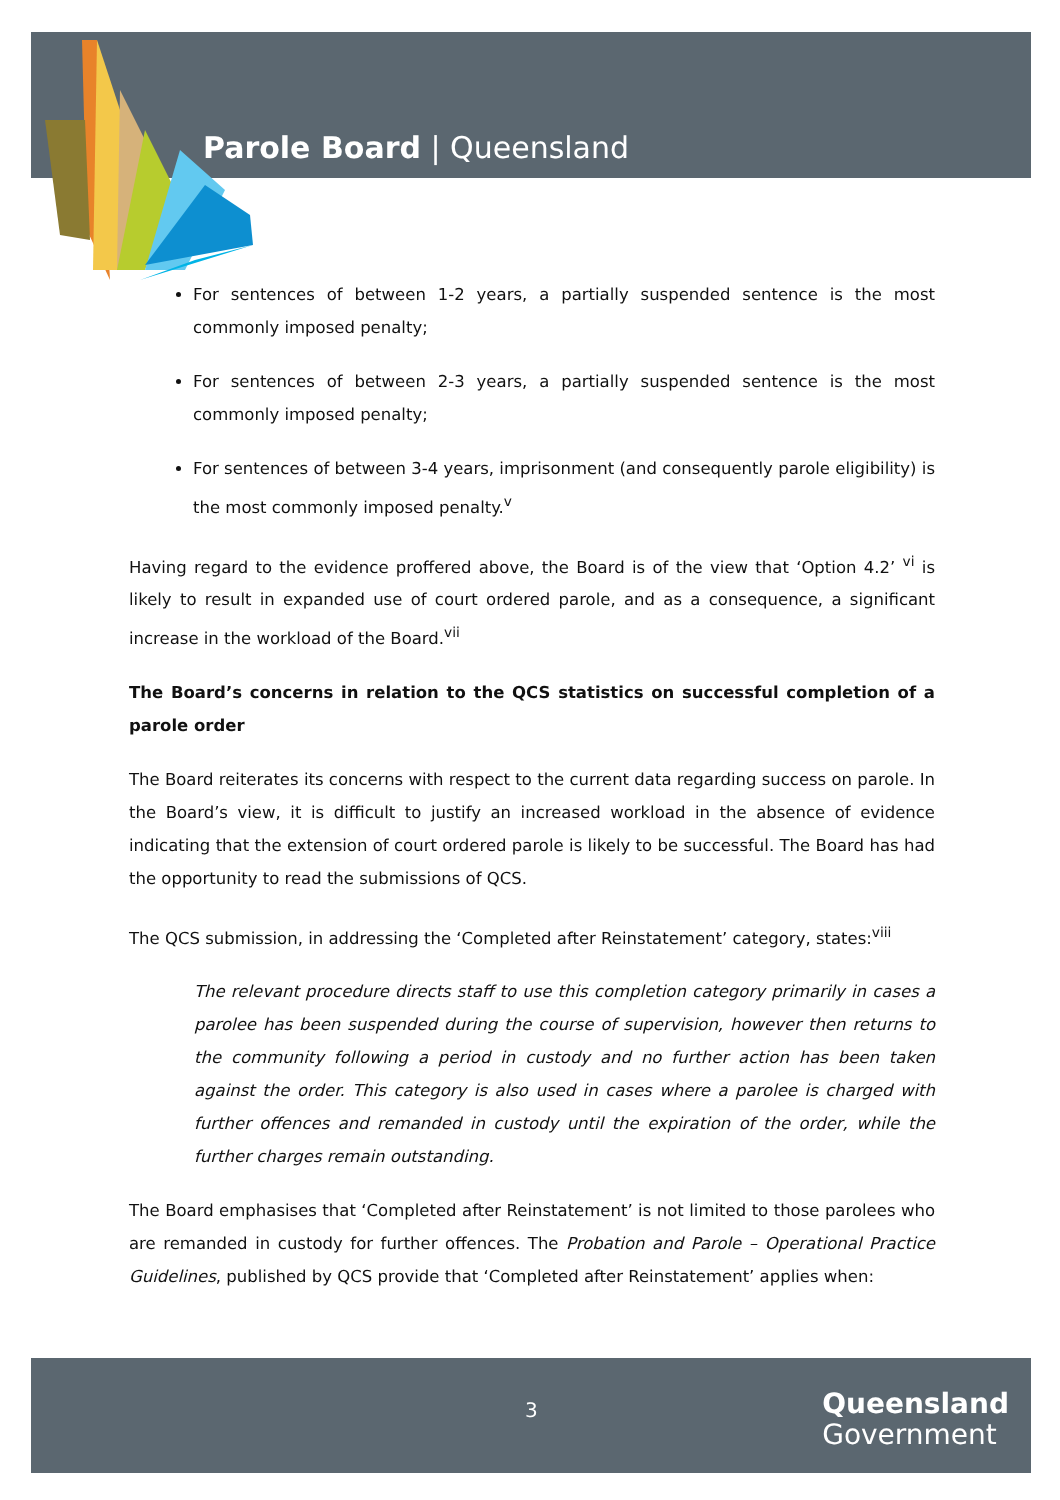Parole Board | Queensland
For sentences of between 1-2 years, a partially suspended sentence is the most commonly imposed penalty;
For sentences of between 2-3 years, a partially suspended sentence is the most commonly imposed penalty;
For sentences of between 3-4 years, imprisonment (and consequently parole eligibility) is the most commonly imposed penalty.<sup>v</sup>
Having regard to the evidence proffered above, the Board is of the view that ‘Option 4.2’ <sup>vi</sup> is likely to result in expanded use of court ordered parole, and as a consequence, a significant increase in the workload of the Board.<sup>vii</sup>
The Board’s concerns in relation to the QCS statistics on successful completion of a parole order
The Board reiterates its concerns with respect to the current data regarding success on parole. In the Board’s view, it is difficult to justify an increased workload in the absence of evidence indicating that the extension of court ordered parole is likely to be successful. The Board has had the opportunity to read the submissions of QCS.
The QCS submission, in addressing the ‘Completed after Reinstatement’ category, states:<sup>viii</sup>
The relevant procedure directs staff to use this completion category primarily in cases a parolee has been suspended during the course of supervision, however then returns to the community following a period in custody and no further action has been taken against the order. This category is also used in cases where a parolee is charged with further offences and remanded in custody until the expiration of the order, while the further charges remain outstanding.
The Board emphasises that ‘Completed after Reinstatement’ is not limited to those parolees who are remanded in custody for further offences. The Probation and Parole – Operational Practice Guidelines, published by QCS provide that ‘Completed after Reinstatement’ applies when:
3
Queensland
Government